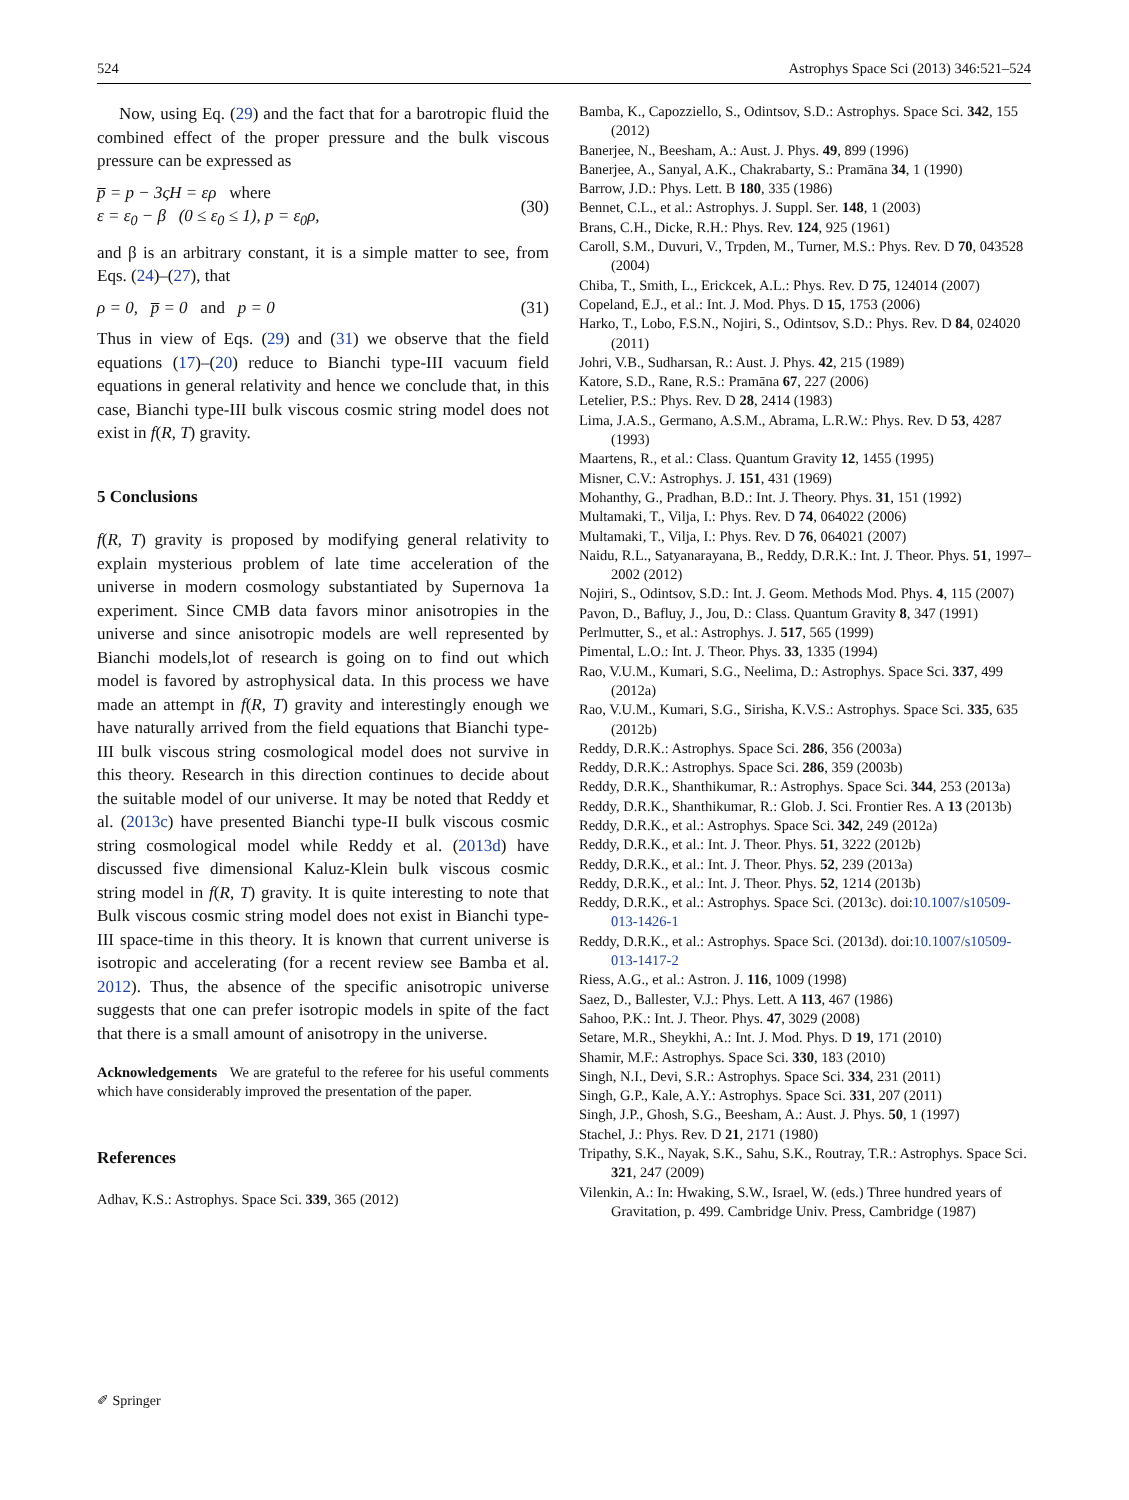524 Astrophys Space Sci (2013) 346:521–524
Now, using Eq. (29) and the fact that for a barotropic fluid the combined effect of the proper pressure and the bulk viscous pressure can be expressed as
p̅ = p − 3ςH = ερ where
ε = ε<sub>0</sub> − β (0 ≤ ε<sub>0</sub> ≤ 1), p = ε<sub>0</sub>ρ,
(30)
and β is an arbitrary constant, it is a simple matter to see, from Eqs. (24)–(27), that
ρ = 0, p̅ = 0 and p = 0 (31)
Thus in view of Eqs. (29) and (31) we observe that the field equations (17)–(20) reduce to Bianchi type-III vacuum field equations in general relativity and hence we conclude that, in this case, Bianchi type-III bulk viscous cosmic string model does not exist in f(R, T) gravity.
5 Conclusions
f(R, T) gravity is proposed by modifying general relativity to explain mysterious problem of late time acceleration of the universe in modern cosmology substantiated by Supernova 1a experiment. Since CMB data favors minor anisotropies in the universe and since anisotropic models are well represented by Bianchi models,lot of research is going on to find out which model is favored by astrophysical data. In this process we have made an attempt in f(R, T) gravity and interestingly enough we have naturally arrived from the field equations that Bianchi type-III bulk viscous string cosmological model does not survive in this theory. Research in this direction continues to decide about the suitable model of our universe. It may be noted that Reddy et al. (2013c) have presented Bianchi type-II bulk viscous cosmic string cosmological model while Reddy et al. (2013d) have discussed five dimensional Kaluz-Klein bulk viscous cosmic string model in f(R, T) gravity. It is quite interesting to note that Bulk viscous cosmic string model does not exist in Bianchi type-III space-time in this theory. It is known that current universe is isotropic and accelerating (for a recent review see Bamba et al. 2012). Thus, the absence of the specific anisotropic universe suggests that one can prefer isotropic models in spite of the fact that there is a small amount of anisotropy in the universe.
Acknowledgements We are grateful to the referee for his useful comments which have considerably improved the presentation of the paper.
References
Adhav, K.S.: Astrophys. Space Sci. 339, 365 (2012)
Bamba, K., Capozziello, S., Odintsov, S.D.: Astrophys. Space Sci. 342, 155 (2012)
Banerjee, N., Beesham, A.: Aust. J. Phys. 49, 899 (1996)
Banerjee, A., Sanyal, A.K., Chakrabarty, S.: Pramāna 34, 1 (1990)
Barrow, J.D.: Phys. Lett. B 180, 335 (1986)
Bennet, C.L., et al.: Astrophys. J. Suppl. Ser. 148, 1 (2003)
Brans, C.H., Dicke, R.H.: Phys. Rev. 124, 925 (1961)
Caroll, S.M., Duvuri, V., Trpden, M., Turner, M.S.: Phys. Rev. D 70, 043528 (2004)
Chiba, T., Smith, L., Erickcek, A.L.: Phys. Rev. D 75, 124014 (2007)
Copeland, E.J., et al.: Int. J. Mod. Phys. D 15, 1753 (2006)
Harko, T., Lobo, F.S.N., Nojiri, S., Odintsov, S.D.: Phys. Rev. D 84, 024020 (2011)
Johri, V.B., Sudharsan, R.: Aust. J. Phys. 42, 215 (1989)
Katore, S.D., Rane, R.S.: Pramāna 67, 227 (2006)
Letelier, P.S.: Phys. Rev. D 28, 2414 (1983)
Lima, J.A.S., Germano, A.S.M., Abrama, L.R.W.: Phys. Rev. D 53, 4287 (1993)
Maartens, R., et al.: Class. Quantum Gravity 12, 1455 (1995)
Misner, C.V.: Astrophys. J. 151, 431 (1969)
Mohanthy, G., Pradhan, B.D.: Int. J. Theory. Phys. 31, 151 (1992)
Multamaki, T., Vilja, I.: Phys. Rev. D 74, 064022 (2006)
Multamaki, T., Vilja, I.: Phys. Rev. D 76, 064021 (2007)
Naidu, R.L., Satyanarayana, B., Reddy, D.R.K.: Int. J. Theor. Phys. 51, 1997–2002 (2012)
Nojiri, S., Odintsov, S.D.: Int. J. Geom. Methods Mod. Phys. 4, 115 (2007)
Pavon, D., Bafluy, J., Jou, D.: Class. Quantum Gravity 8, 347 (1991)
Perlmutter, S., et al.: Astrophys. J. 517, 565 (1999)
Pimental, L.O.: Int. J. Theor. Phys. 33, 1335 (1994)
Rao, V.U.M., Kumari, S.G., Neelima, D.: Astrophys. Space Sci. 337, 499 (2012a)
Rao, V.U.M., Kumari, S.G., Sirisha, K.V.S.: Astrophys. Space Sci. 335, 635 (2012b)
Reddy, D.R.K.: Astrophys. Space Sci. 286, 356 (2003a)
Reddy, D.R.K.: Astrophys. Space Sci. 286, 359 (2003b)
Reddy, D.R.K., Shanthikumar, R.: Astrophys. Space Sci. 344, 253 (2013a)
Reddy, D.R.K., Shanthikumar, R.: Glob. J. Sci. Frontier Res. A 13 (2013b)
Reddy, D.R.K., et al.: Astrophys. Space Sci. 342, 249 (2012a)
Reddy, D.R.K., et al.: Int. J. Theor. Phys. 51, 3222 (2012b)
Reddy, D.R.K., et al.: Int. J. Theor. Phys. 52, 239 (2013a)
Reddy, D.R.K., et al.: Int. J. Theor. Phys. 52, 1214 (2013b)
Reddy, D.R.K., et al.: Astrophys. Space Sci. (2013c). doi:10.1007/s10509-013-1426-1
Reddy, D.R.K., et al.: Astrophys. Space Sci. (2013d). doi:10.1007/s10509-013-1417-2
Riess, A.G., et al.: Astron. J. 116, 1009 (1998)
Saez, D., Ballester, V.J.: Phys. Lett. A 113, 467 (1986)
Sahoo, P.K.: Int. J. Theor. Phys. 47, 3029 (2008)
Setare, M.R., Sheykhi, A.: Int. J. Mod. Phys. D 19, 171 (2010)
Shamir, M.F.: Astrophys. Space Sci. 330, 183 (2010)
Singh, N.I., Devi, S.R.: Astrophys. Space Sci. 334, 231 (2011)
Singh, G.P., Kale, A.Y.: Astrophys. Space Sci. 331, 207 (2011)
Singh, J.P., Ghosh, S.G., Beesham, A.: Aust. J. Phys. 50, 1 (1997)
Stachel, J.: Phys. Rev. D 21, 2171 (1980)
Tripathy, S.K., Nayak, S.K., Sahu, S.K., Routray, T.R.: Astrophys. Space Sci. 321, 247 (2009)
Vilenkin, A.: In: Hwaking, S.W., Israel, W. (eds.) Three hundred years of Gravitation, p. 499. Cambridge Univ. Press, Cambridge (1987)
✐ Springer